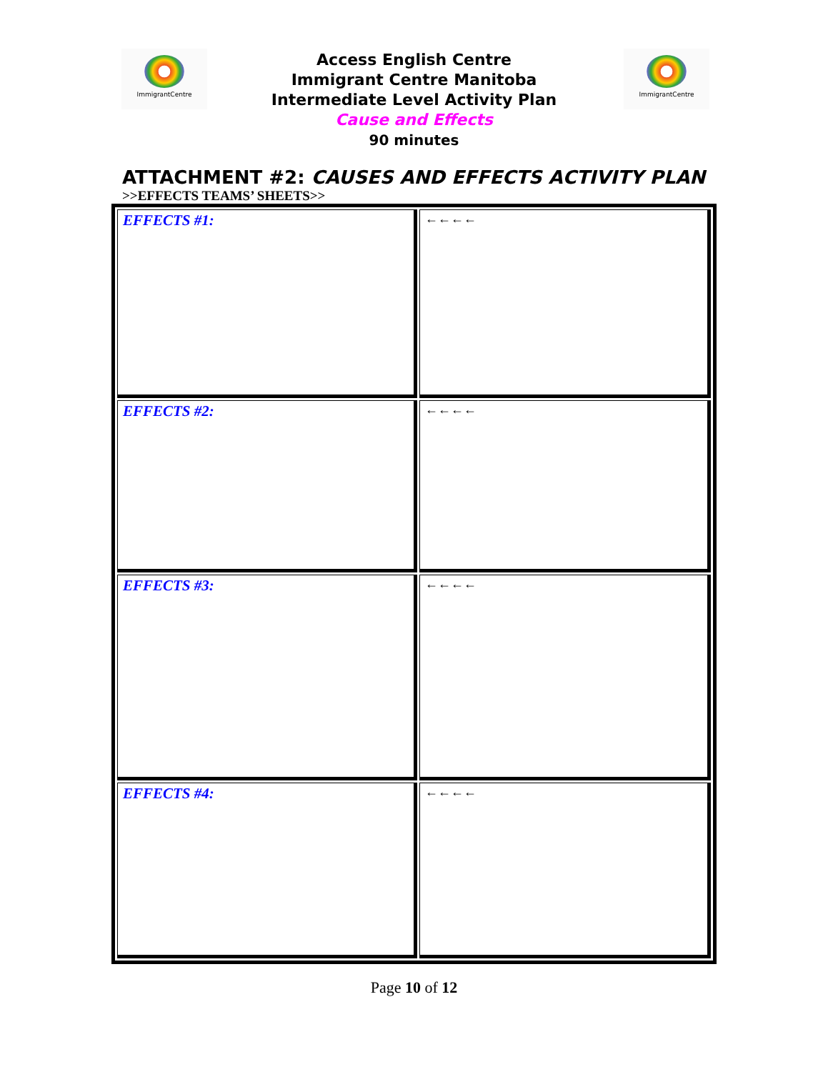ImmigrantCentre ImmigrantCentre
Access English Centre
Immigrant Centre Manitoba
Intermediate Level Activity Plan
Cause and Effects
90 minutes
ATTACHMENT #2: CAUSES AND EFFECTS ACTIVITY PLAN
>>EFFECTS TEAMS’ SHEETS>>
| EFFECTS #1: | ←←←← |
| EFFECTS #2: | ←←←← |
| EFFECTS #3: | ←←←← |
| EFFECTS #4: | ←←←← |
Page 10 of 12